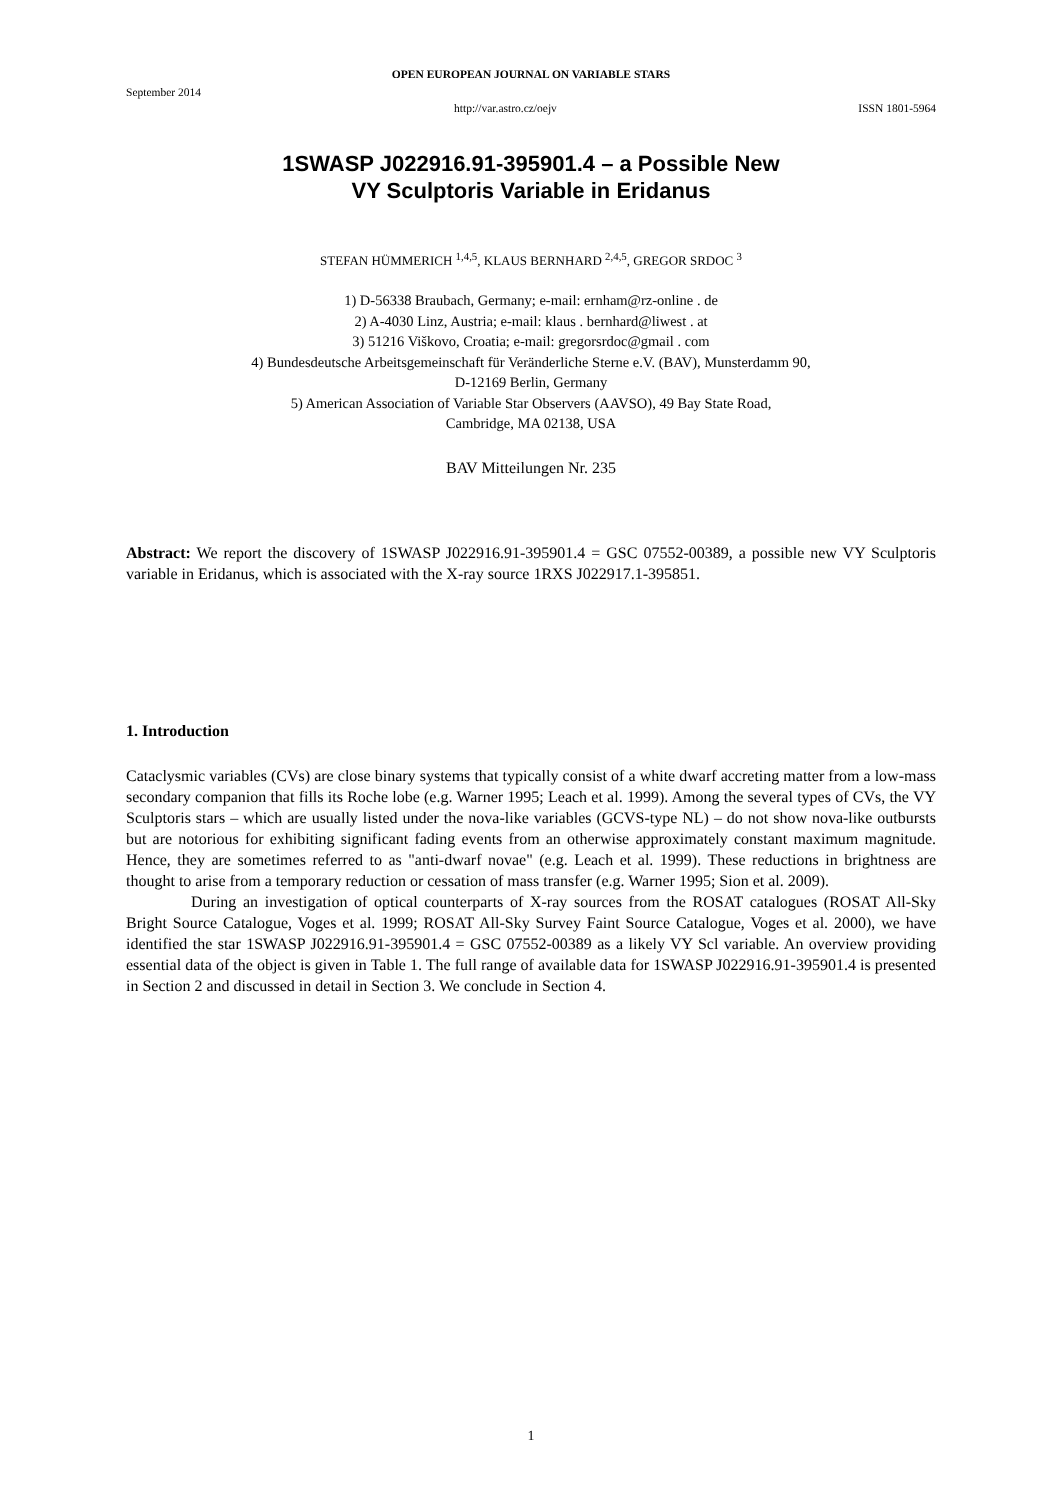OPEN EUROPEAN JOURNAL ON VARIABLE STARS
September 2014
http://var.astro.cz/oejv ISSN 1801-5964
1SWASP J022916.91-395901.4 – a Possible New
VY Sculptoris Variable in Eridanus
STEFAN HÜMMERICH <sup>1,4,5</sup>, KLAUS BERNHARD <sup>2,4,5</sup>, GREGOR SRDOC <sup>3</sup>
1) D-56338 Braubach, Germany; e-mail: ernham@rz-online . de
2) A-4030 Linz, Austria; e-mail: klaus . bernhard@liwest . at
3) 51216 Viškovo, Croatia; e-mail: gregorsrdoc@gmail . com
4) Bundesdeutsche Arbeitsgemeinschaft für Veränderliche Sterne e.V. (BAV), Munsterdamm 90,
D-12169 Berlin, Germany
5) American Association of Variable Star Observers (AAVSO), 49 Bay State Road,
Cambridge, MA 02138, USA
BAV Mitteilungen Nr. 235
Abstract: We report the discovery of 1SWASP J022916.91-395901.4 = GSC 07552-00389, a possible new VY Sculptoris variable in Eridanus, which is associated with the X-ray source 1RXS J022917.1-395851.
1. Introduction
Cataclysmic variables (CVs) are close binary systems that typically consist of a white dwarf accreting matter from a low-mass secondary companion that fills its Roche lobe (e.g. Warner 1995; Leach et al. 1999). Among the several types of CVs, the VY Sculptoris stars – which are usually listed under the nova-like variables (GCVS-type NL) – do not show nova-like outbursts but are notorious for exhibiting significant fading events from an otherwise approximately constant maximum magnitude. Hence, they are sometimes referred to as "anti-dwarf novae" (e.g. Leach et al. 1999). These reductions in brightness are thought to arise from a temporary reduction or cessation of mass transfer (e.g. Warner 1995; Sion et al. 2009).
During an investigation of optical counterparts of X-ray sources from the ROSAT catalogues (ROSAT All-Sky Bright Source Catalogue, Voges et al. 1999; ROSAT All-Sky Survey Faint Source Catalogue, Voges et al. 2000), we have identified the star 1SWASP J022916.91-395901.4 = GSC 07552-00389 as a likely VY Scl variable. An overview providing essential data of the object is given in Table 1. The full range of available data for 1SWASP J022916.91-395901.4 is presented in Section 2 and discussed in detail in Section 3. We conclude in Section 4.
1